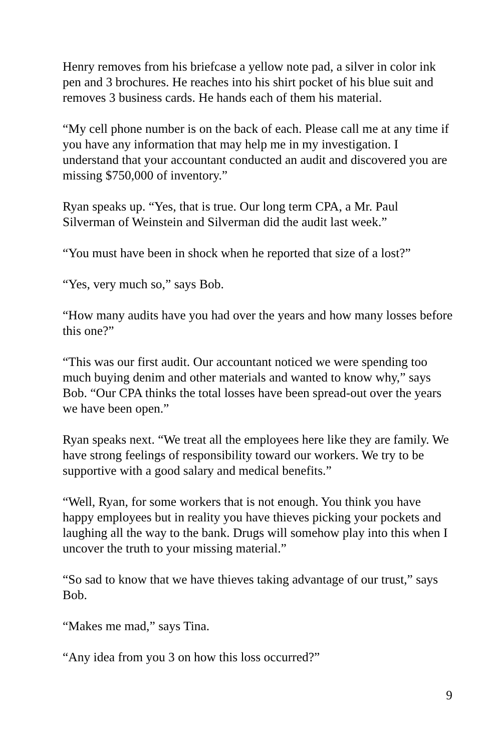Henry removes from his briefcase a yellow note pad, a silver in color ink pen and 3 brochures. He reaches into his shirt pocket of his blue suit and removes 3 business cards. He hands each of them his material.
“My cell phone number is on the back of each. Please call me at any time if you have any information that may help me in my investigation. I understand that your accountant conducted an audit and discovered you are missing $750,000 of inventory.”
Ryan speaks up. “Yes, that is true. Our long term CPA, a Mr. Paul Silverman of Weinstein and Silverman did the audit last week.”
“You must have been in shock when he reported that size of a lost?”
“Yes, very much so,” says Bob.
“How many audits have you had over the years and how many losses before this one?”
“This was our first audit. Our accountant noticed we were spending too much buying denim and other materials and wanted to know why,” says Bob. “Our CPA thinks the total losses have been spread-out over the years we have been open.”
Ryan speaks next. “We treat all the employees here like they are family. We have strong feelings of responsibility toward our workers. We try to be supportive with a good salary and medical benefits.”
“Well, Ryan, for some workers that is not enough. You think you have happy employees but in reality you have thieves picking your pockets and laughing all the way to the bank. Drugs will somehow play into this when I uncover the truth to your missing material.”
“So sad to know that we have thieves taking advantage of our trust,” says Bob.
“Makes me mad,” says Tina.
“Any idea from you 3 on how this loss occurred?”
9